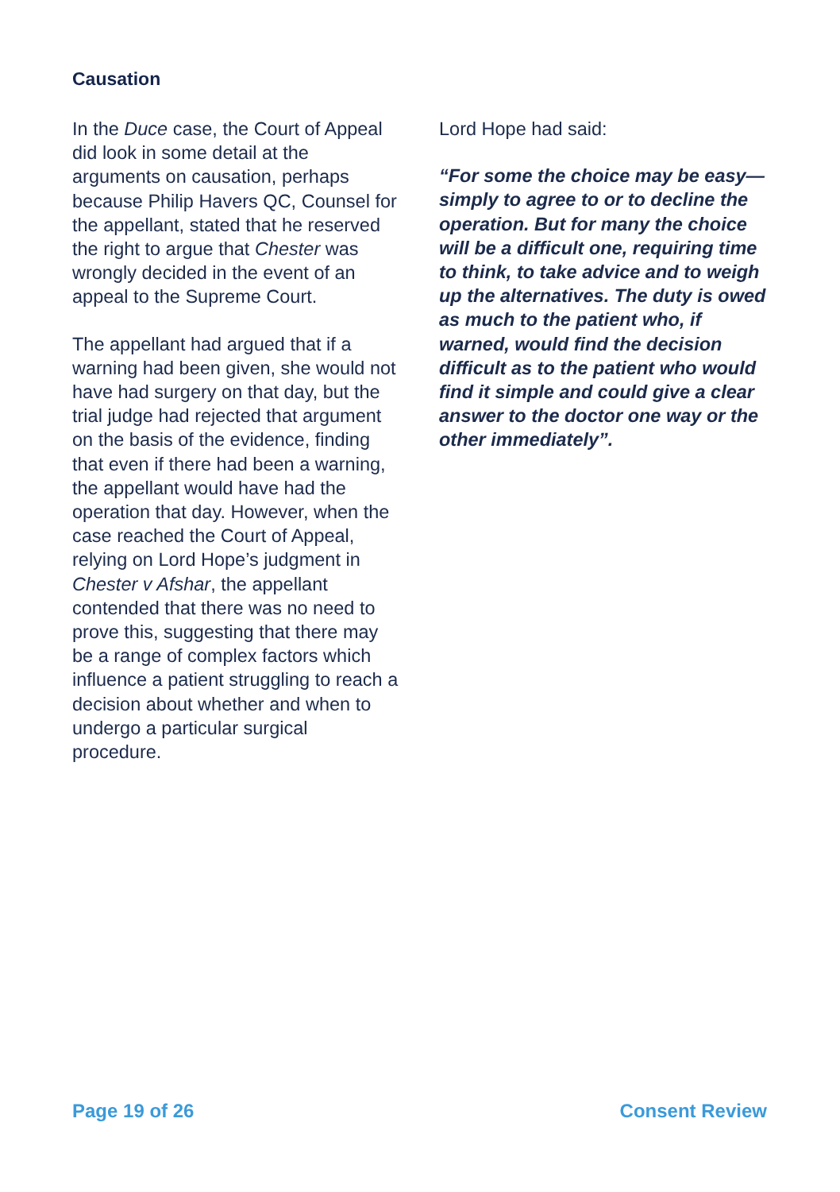Causation
In the Duce case, the Court of Appeal did look in some detail at the arguments on causation, perhaps because Philip Havers QC, Counsel for the appellant, stated that he reserved the right to argue that Chester was wrongly decided in the event of an appeal to the Supreme Court.
The appellant had argued that if a warning had been given, she would not have had surgery on that day, but the trial judge had rejected that argument on the basis of the evidence, finding that even if there had been a warning, the appellant would have had the operation that day. However, when the case reached the Court of Appeal, relying on Lord Hope’s judgment in Chester v Afshar, the appellant contended that there was no need to prove this, suggesting that there may be a range of complex factors which influence a patient struggling to reach a decision about whether and when to undergo a particular surgical procedure.
Lord Hope had said:
“For some the choice may be easy—simply to agree to or to decline the operation. But for many the choice will be a difficult one, requiring time to think, to take advice and to weigh up the alternatives. The duty is owed as much to the patient who, if warned, would find the decision difficult as to the patient who would find it simple and could give a clear answer to the doctor one way or the other immediately”.
Page 19 of 26 Consent Review